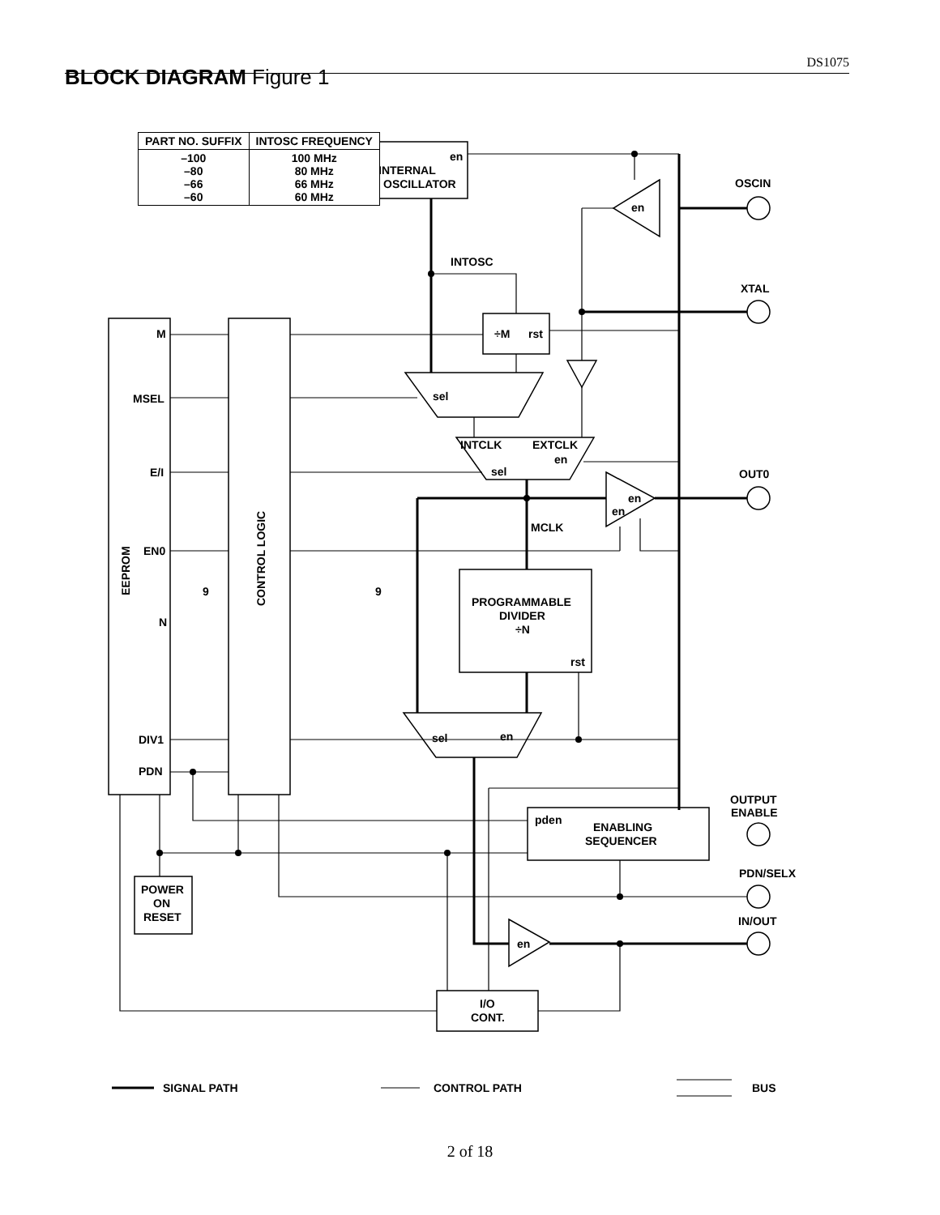DS1075
BLOCK DIAGRAM Figure 1
| PART NO. SUFFIX | INTOSC FREQUENCY |
| --- | --- |
| –100 –80 –66 –60 | 100 MHz 80 MHz 66 MHz 60 MHz |
en
INTERNAL
OSCILLATOR
OSCIN
en
XTAL
OUT0
INTOSC
÷M
rst
M
MSEL
E/I
EN0
N
DIV1
PDN
9
9
sel
INTCLK
EXTCLK
en
sel
en
en
MCLK
PROGRAMMABLE
DIVIDER
÷N
rst
sel
en
OUTPUT
ENABLE
pden
ENABLING
SEQUENCER
PDN/SELX
IN/OUT
en
POWER
ON
RESET
I/O
CONT.
EEPROM
CONTROL LOGIC
SIGNAL PATH
CONTROL PATH
BUS
2 of 18